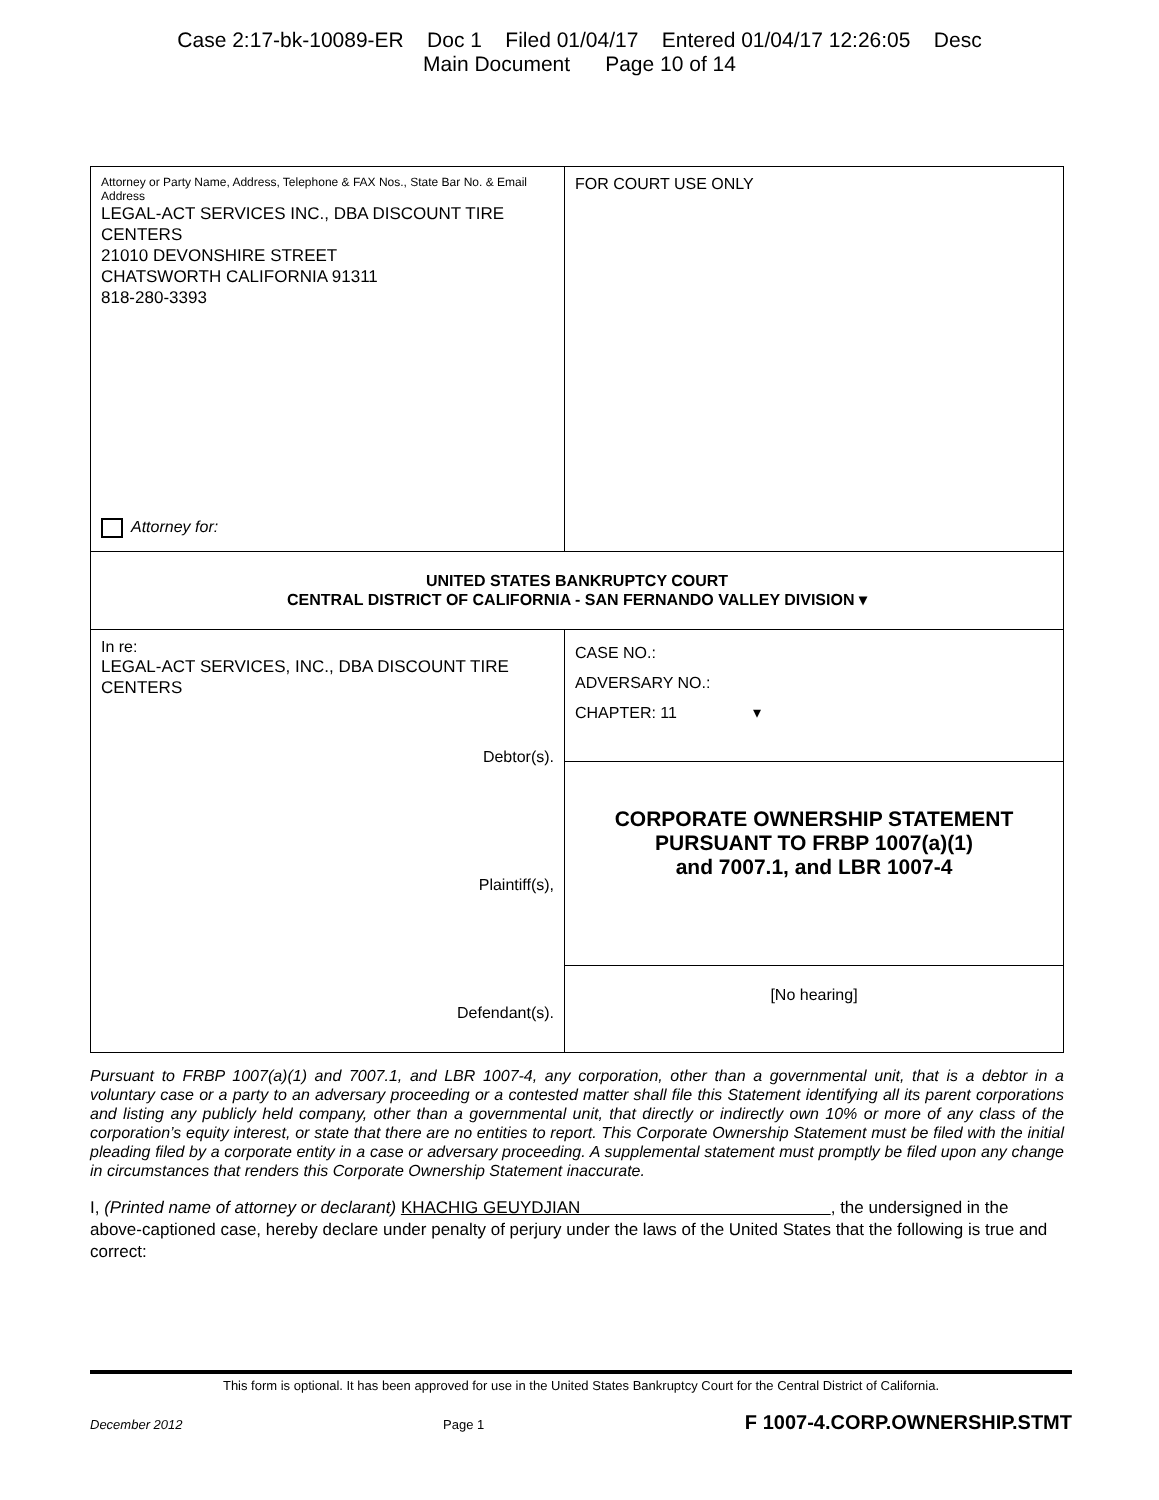Case 2:17-bk-10089-ER Doc 1 Filed 01/04/17 Entered 01/04/17 12:26:05 Desc
Main Document Page 10 of 14
| Attorney or Party Name, Address, Telephone & FAX Nos., State Bar No. & Email Address LEGAL-ACT SERVICES INC., DBA DISCOUNT TIRE CENTERS 21010 DEVONSHIRE STREET CHATSWORTH CALIFORNIA 91311 818-280-3393 Attorney for: | FOR COURT USE ONLY |
| UNITED STATES BANKRUPTCY COURT CENTRAL DISTRICT OF CALIFORNIA - SAN FERNANDO VALLEY DIVISION ▾ | |
| In re: LEGAL-ACT SERVICES, INC., DBA DISCOUNT TIRE CENTERS Debtor(s). Plaintiff(s), Defendant(s). | CASE NO.: ADVERSARY NO.: CHAPTER: 11 ▾ |
| | CORPORATE OWNERSHIP STATEMENT PURSUANT TO FRBP 1007(a)(1) and 7007.1, and LBR 1007-4 |
| | [No hearing] |
Pursuant to FRBP 1007(a)(1) and 7007.1, and LBR 1007-4, any corporation, other than a governmental unit, that is a debtor in a voluntary case or a party to an adversary proceeding or a contested matter shall file this Statement identifying all its parent corporations and listing any publicly held company, other than a governmental unit, that directly or indirectly own 10% or more of any class of the corporation’s equity interest, or state that there are no entities to report. This Corporate Ownership Statement must be filed with the initial pleading filed by a corporate entity in a case or adversary proceeding. A supplemental statement must promptly be filed upon any change in circumstances that renders this Corporate Ownership Statement inaccurate.
I, (Printed name of attorney or declarant) KHACHIG GEUYDJIAN , the undersigned in the above-captioned case, hereby declare under penalty of perjury under the laws of the United States that the following is true and correct:
This form is optional. It has been approved for use in the United States Bankruptcy Court for the Central District of California.
December 2012 Page 1 F 1007-4.CORP.OWNERSHIP.STMT